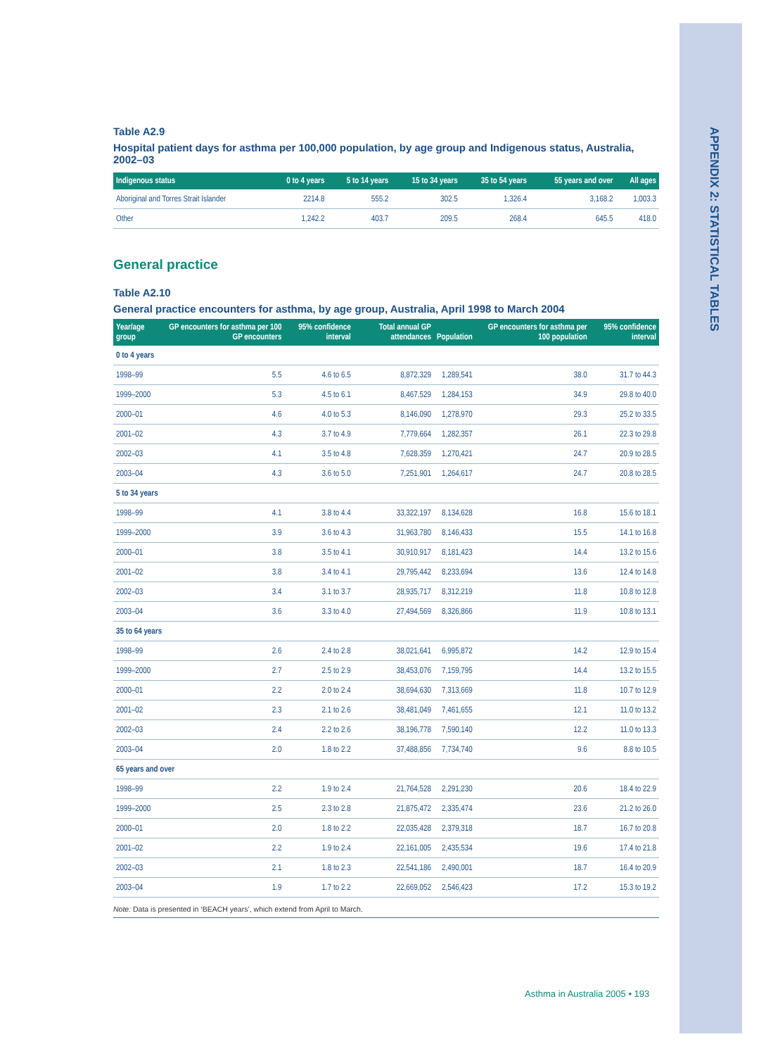APPENDIX 2: STATISTICAL TABLES
Table A2.9
Hospital patient days for asthma per 100,000 population, by age group and Indigenous status, Australia, 2002–03
| Indigenous status | 0 to 4 years | 5 to 14 years | 15 to 34 years | 35 to 54 years | 55 years and over | All ages |
| --- | --- | --- | --- | --- | --- | --- |
| Aboriginal and Torres Strait Islander | 2214.8 | 555.2 | 302.5 | 1,326.4 | 3,168.2 | 1,003.3 |
| Other | 1,242.2 | 403.7 | 209.5 | 268.4 | 645.5 | 418.0 |
General practice
Table A2.10
General practice encounters for asthma, by age group, Australia, April 1998 to March 2004
| Year/age group | GP encounters for asthma per 100 GP encounters | 95% confidence interval | Total annual GP attendances | Population | GP encounters for asthma per 100 population | 95% confidence interval |
| --- | --- | --- | --- | --- | --- | --- |
| 0 to 4 years | | | | | | |
| 1998–99 | 5.5 | 4.6 to 6.5 | 8,872,329 | 1,289,541 | 38.0 | 31.7 to 44.3 |
| 1999–2000 | 5.3 | 4.5 to 6.1 | 8,467,529 | 1,284,153 | 34.9 | 29.8 to 40.0 |
| 2000–01 | 4.6 | 4.0 to 5.3 | 8,146,090 | 1,278,970 | 29.3 | 25.2 to 33.5 |
| 2001–02 | 4.3 | 3.7 to 4.9 | 7,779,664 | 1,282,357 | 26.1 | 22.3 to 29.8 |
| 2002–03 | 4.1 | 3.5 to 4.8 | 7,628,359 | 1,270,421 | 24.7 | 20.9 to 28.5 |
| 2003–04 | 4.3 | 3.6 to 5.0 | 7,251,901 | 1,264,617 | 24.7 | 20.8 to 28.5 |
| 5 to 34 years | | | | | | |
| 1998–99 | 4.1 | 3.8 to 4.4 | 33,322,197 | 8,134,628 | 16.8 | 15.6 to 18.1 |
| 1999–2000 | 3.9 | 3.6 to 4.3 | 31,963,780 | 8,146,433 | 15.5 | 14.1 to 16.8 |
| 2000–01 | 3.8 | 3.5 to 4.1 | 30,910,917 | 8,181,423 | 14.4 | 13.2 to 15.6 |
| 2001–02 | 3.8 | 3.4 to 4.1 | 29,795,442 | 8,233,694 | 13.6 | 12.4 to 14.8 |
| 2002–03 | 3.4 | 3.1 to 3.7 | 28,935,717 | 8,312,219 | 11.8 | 10.8 to 12.8 |
| 2003–04 | 3.6 | 3.3 to 4.0 | 27,494,569 | 8,326,866 | 11.9 | 10.8 to 13.1 |
| 35 to 64 years | | | | | | |
| 1998–99 | 2.6 | 2.4 to 2.8 | 38,021,641 | 6,995,872 | 14.2 | 12.9 to 15.4 |
| 1999–2000 | 2.7 | 2.5 to 2.9 | 38,453,076 | 7,159,795 | 14.4 | 13.2 to 15.5 |
| 2000–01 | 2.2 | 2.0 to 2.4 | 38,694,630 | 7,313,669 | 11.8 | 10.7 to 12.9 |
| 2001–02 | 2.3 | 2.1 to 2.6 | 38,481,049 | 7,461,655 | 12.1 | 11.0 to 13.2 |
| 2002–03 | 2.4 | 2.2 to 2.6 | 38,196,778 | 7,590,140 | 12.2 | 11.0 to 13.3 |
| 2003–04 | 2.0 | 1.8 to 2.2 | 37,488,856 | 7,734,740 | 9.6 | 8.8 to 10.5 |
| 65 years and over | | | | | | |
| 1998–99 | 2.2 | 1.9 to 2.4 | 21,764,528 | 2,291,230 | 20.6 | 18.4 to 22.9 |
| 1999–2000 | 2.5 | 2.3 to 2.8 | 21,875,472 | 2,335,474 | 23.6 | 21.2 to 26.0 |
| 2000–01 | 2.0 | 1.8 to 2.2 | 22,035,428 | 2,379,318 | 18.7 | 16.7 to 20.8 |
| 2001–02 | 2.2 | 1.9 to 2.4 | 22,161,005 | 2,435,534 | 19.6 | 17.4 to 21.8 |
| 2002–03 | 2.1 | 1.8 to 2.3 | 22,541,186 | 2,490,001 | 18.7 | 16.4 to 20.9 |
| 2003–04 | 1.9 | 1.7 to 2.2 | 22,669,052 | 2,546,423 | 17.2 | 15.3 to 19.2 |
Note: Data is presented in ‘BEACH years’, which extend from April to March.
Asthma in Australia 2005 • 193